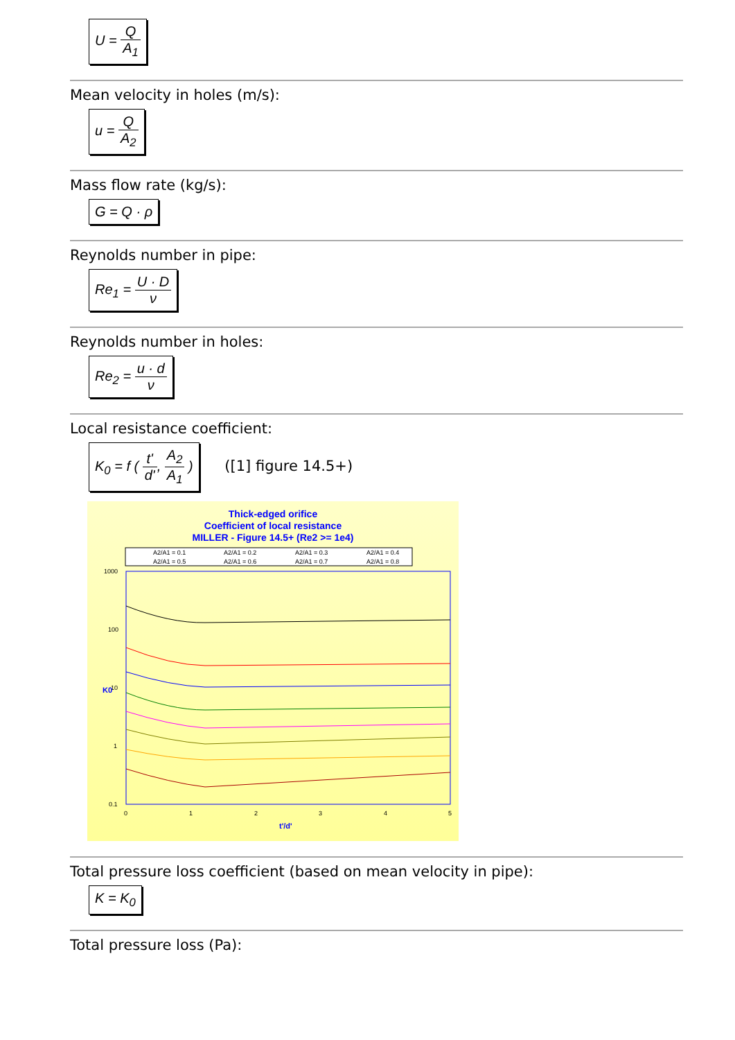U = Q A<sub>1</sub>
Mean velocity in holes (m/s):
u = Q A<sub>2</sub>
Mass flow rate (kg/s):
G = Q · ρ
Reynolds number in pipe:
Re<sub>1</sub> = U · D ν
Reynolds number in holes:
Re<sub>2</sub> = u · d ν
Local resistance coefficient:
K<sub>0</sub> = f ( t' d', A<sub>2</sub> A<sub>1</sub> )
([1] figure 14.5+)
Thick-edged orifice
Coefficient of local resistance
MILLER - Figure 14.5+ (Re2 >= 1e4)
A2/A1 = 0.1
A2/A1 = 0.2
A2/A1 = 0.3
A2/A1 = 0.4
A2/A1 = 0.5
A2/A1 = 0.6
A2/A1 = 0.7
A2/A1 = 0.8
1000
100
10
1
0.1
0
1
2
3
4
5
K0
t'/d'
Total pressure loss coefficient (based on mean velocity in pipe):
K = K<sub>0</sub>
Total pressure loss (Pa):